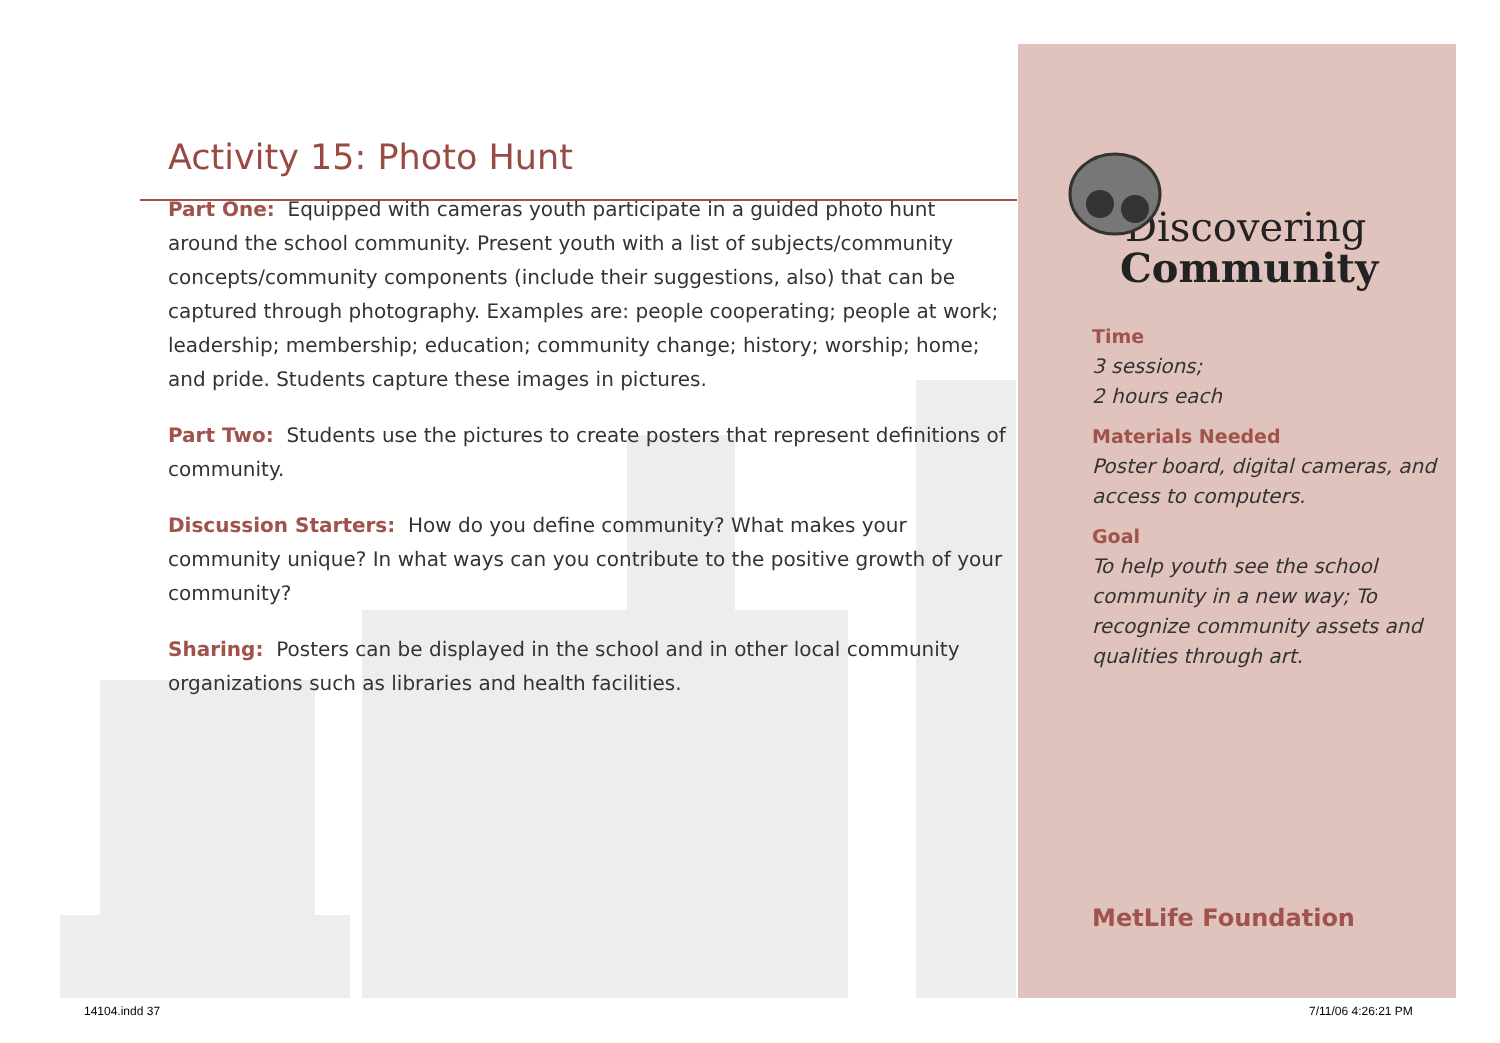Activity 15: Photo Hunt
Part One: Equipped with cameras youth participate in a guided photo hunt around the school community. Present youth with a list of subjects/community concepts/community components (include their suggestions, also) that can be captured through photography. Examples are: people cooperating; people at work; leadership; membership; education; community change; history; worship; home; and pride. Students capture these images in pictures.
Part Two: Students use the pictures to create posters that represent definitions of community.
Discussion Starters: How do you define community? What makes your community unique? In what ways can you contribute to the positive growth of your community?
Sharing: Posters can be displayed in the school and in other local community organizations such as libraries and health facilities.
Discovering
Community
Time
3 sessions;
2 hours each
Materials Needed
Poster board, digital cameras, and access to computers.
Goal
To help youth see the school community in a new way; To recognize community assets and qualities through art.
MetLife Foundation
14104.indd 37 7/11/06 4:26:21 PM